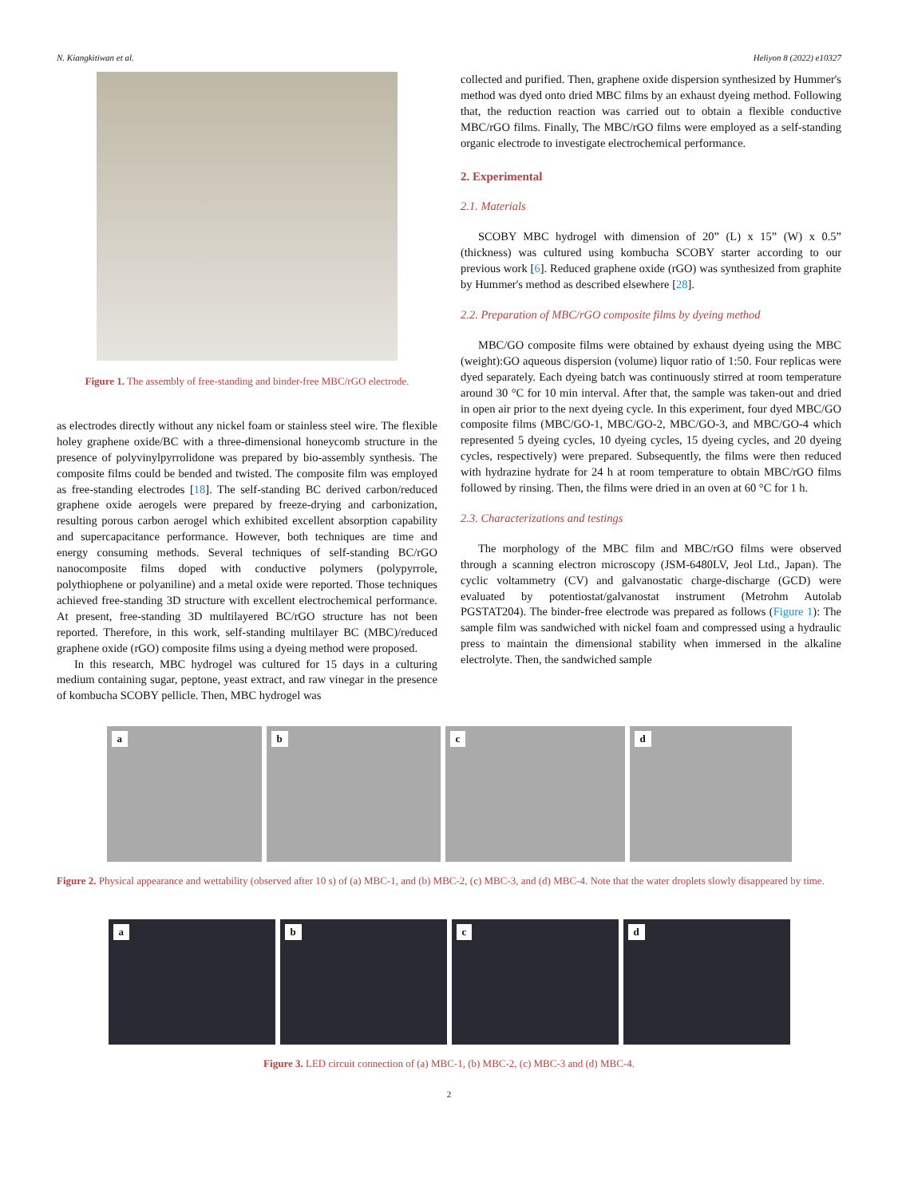N. Kiangkitiwan et al. Heliyon 8 (2022) e10327
Figure 1. The assembly of free-standing and binder-free MBC/rGO electrode.
as electrodes directly without any nickel foam or stainless steel wire. The flexible holey graphene oxide/BC with a three-dimensional honeycomb structure in the presence of polyvinylpyrrolidone was prepared by bio-assembly synthesis. The composite films could be bended and twisted. The composite film was employed as free-standing electrodes [18]. The self-standing BC derived carbon/reduced graphene oxide aerogels were prepared by freeze-drying and carbonization, resulting porous carbon aerogel which exhibited excellent absorption capability and supercapacitance performance. However, both techniques are time and energy consuming methods. Several techniques of self-standing BC/rGO nanocomposite films doped with conductive polymers (polypyrrole, polythiophene or polyaniline) and a metal oxide were reported. Those techniques achieved free-standing 3D structure with excellent electrochemical performance. At present, free-standing 3D multilayered BC/rGO structure has not been reported. Therefore, in this work, self-standing multilayer BC (MBC)/reduced graphene oxide (rGO) composite films using a dyeing method were proposed.
In this research, MBC hydrogel was cultured for 15 days in a culturing medium containing sugar, peptone, yeast extract, and raw vinegar in the presence of kombucha SCOBY pellicle. Then, MBC hydrogel was
collected and purified. Then, graphene oxide dispersion synthesized by Hummer's method was dyed onto dried MBC films by an exhaust dyeing method. Following that, the reduction reaction was carried out to obtain a flexible conductive MBC/rGO films. Finally, The MBC/rGO films were employed as a self-standing organic electrode to investigate electrochemical performance.
2. Experimental
2.1. Materials
SCOBY MBC hydrogel with dimension of 20” (L) x 15” (W) x 0.5” (thickness) was cultured using kombucha SCOBY starter according to our previous work [6]. Reduced graphene oxide (rGO) was synthesized from graphite by Hummer's method as described elsewhere [28].
2.2. Preparation of MBC/rGO composite films by dyeing method
MBC/GO composite films were obtained by exhaust dyeing using the MBC (weight):GO aqueous dispersion (volume) liquor ratio of 1:50. Four replicas were dyed separately. Each dyeing batch was continuously stirred at room temperature around 30 °C for 10 min interval. After that, the sample was taken-out and dried in open air prior to the next dyeing cycle. In this experiment, four dyed MBC/GO composite films (MBC/GO-1, MBC/GO-2, MBC/GO-3, and MBC/GO-4 which represented 5 dyeing cycles, 10 dyeing cycles, 15 dyeing cycles, and 20 dyeing cycles, respectively) were prepared. Subsequently, the films were then reduced with hydrazine hydrate for 24 h at room temperature to obtain MBC/rGO films followed by rinsing. Then, the films were dried in an oven at 60 °C for 1 h.
2.3. Characterizations and testings
The morphology of the MBC film and MBC/rGO films were observed through a scanning electron microscopy (JSM-6480LV, Jeol Ltd., Japan). The cyclic voltammetry (CV) and galvanostatic charge-discharge (GCD) were evaluated by potentiostat/galvanostat instrument (Metrohm Autolab PGSTAT204). The binder-free electrode was prepared as follows (Figure 1): The sample film was sandwiched with nickel foam and compressed using a hydraulic press to maintain the dimensional stability when immersed in the alkaline electrolyte. Then, the sandwiched sample
a
b
c
d
Figure 2. Physical appearance and wettability (observed after 10 s) of (a) MBC-1, and (b) MBC-2, (c) MBC-3, and (d) MBC-4. Note that the water droplets slowly disappeared by time.
a
b
c
d
Figure 3. LED circuit connection of (a) MBC-1, (b) MBC-2, (c) MBC-3 and (d) MBC-4.
2